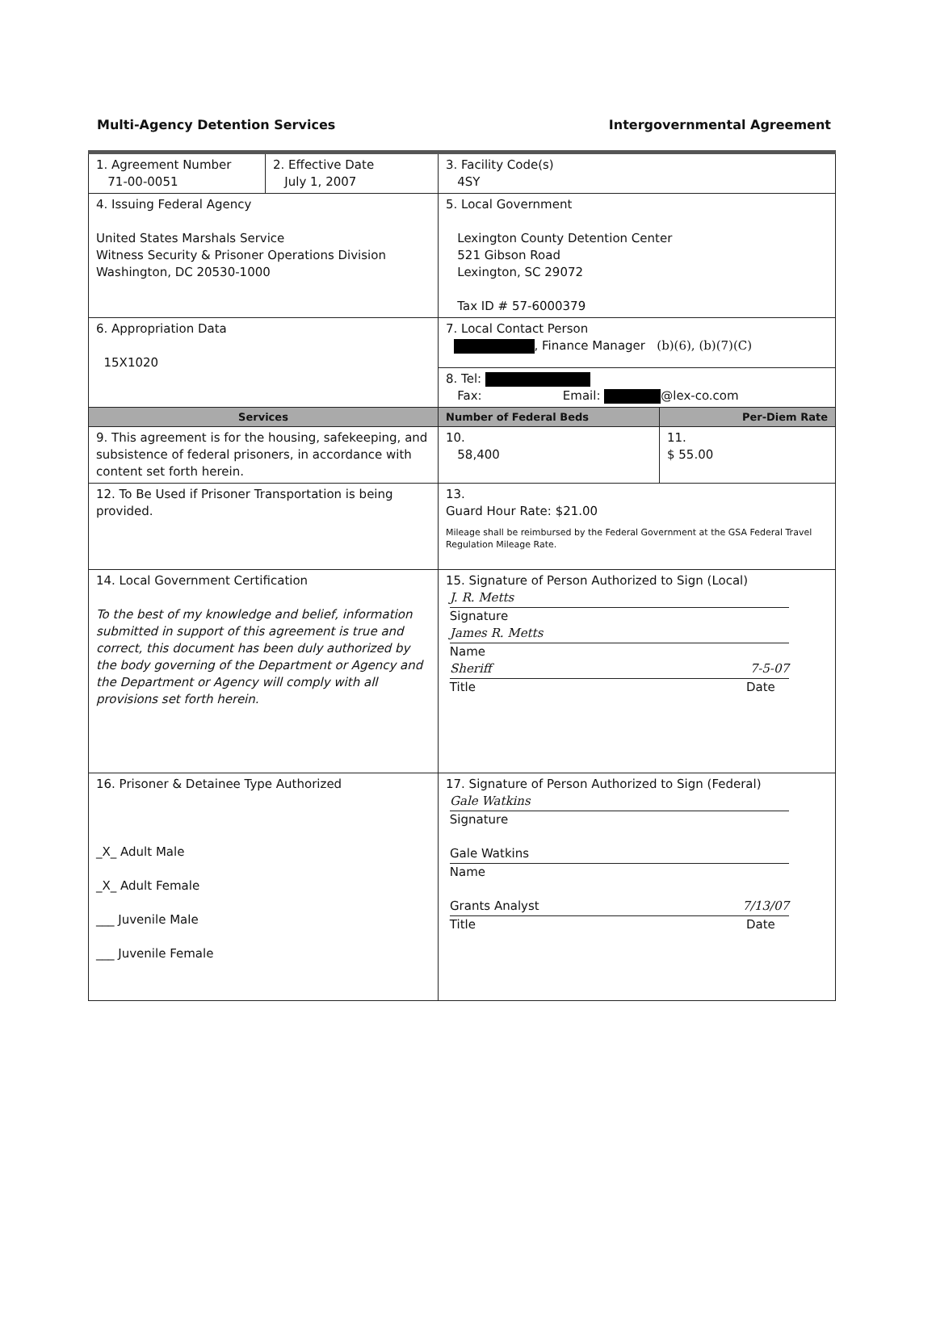Multi-Agency Detention Services Intergovernmental Agreement
| 1. Agreement Number 71-00-0051 | 2. Effective Date July 1, 2007 | 3. Facility Code(s) 4SY | |
| 4. Issuing Federal Agency United States Marshals Service Witness Security & Prisoner Operations Division Washington, DC 20530-1000 | | 5. Local Government Lexington County Detention Center 521 Gibson Road Lexington, SC 29072 Tax ID # 57-6000379 | |
| 6. Appropriation Data 15X1020 | | 7. Local Contact Person , Finance Manager (b)(6), (b)(7)(C) | |
| | | 8. Tel: Fax: Email: @lex-co.com | |
| Services | | Number of Federal Beds | Per-Diem Rate |
| 9. This agreement is for the housing, safekeeping, and subsistence of federal prisoners, in accordance with content set forth herein. | | 10. 58,400 | 11. $ 55.00 |
| 12. To Be Used if Prisoner Transportation is being provided. | | 13. Guard Hour Rate: $21.00 Mileage shall be reimbursed by the Federal Government at the GSA Federal Travel Regulation Mileage Rate. | |
| 14. Local Government Certification To the best of my knowledge and belief, information submitted in support of this agreement is true and correct, this document has been duly authorized by the body governing of the Department or Agency and the Department or Agency will comply with all provisions set forth herein. | | 15. Signature of Person Authorized to Sign (Local) J. R. Metts Signature James R. Metts Name Sheriff 7-5-07 Title Date | |
| 16. Prisoner & Detainee Type Authorized _X_ Adult Male _X_ Adult Female ___ Juvenile Male ___ Juvenile Female | | 17. Signature of Person Authorized to Sign (Federal) Gale Watkins Signature Gale Watkins Name Grants Analyst 7/13/07 Title Date | |